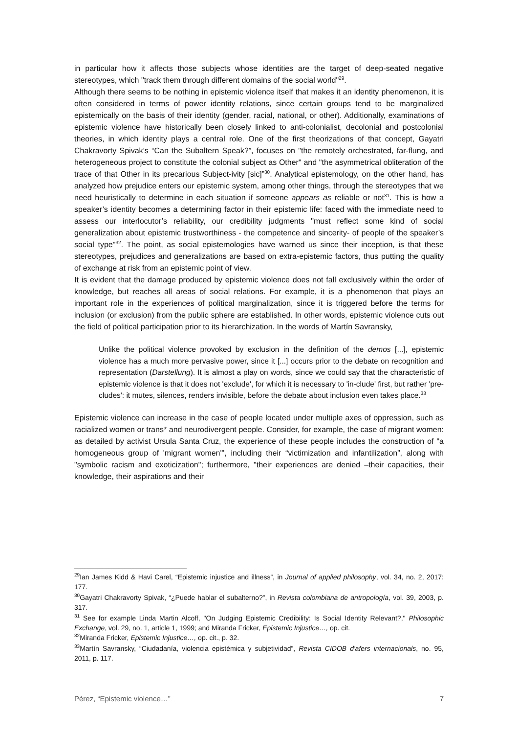in particular how it affects those subjects whose identities are the target of deep-seated negative stereotypes, which "track them through different domains of the social world"<sup>29</sup>.
Although there seems to be nothing in epistemic violence itself that makes it an identity phenomenon, it is often considered in terms of power identity relations, since certain groups tend to be marginalized epistemically on the basis of their identity (gender, racial, national, or other). Additionally, examinations of epistemic violence have historically been closely linked to anti-colonialist, decolonial and postcolonial theories, in which identity plays a central role. One of the first theorizations of that concept, Gayatri Chakravorty Spivak’s “Can the Subaltern Speak?”, focuses on "the remotely orchestrated, far-flung, and heterogeneous project to constitute the colonial subject as Other" and "the asymmetrical obliteration of the trace of that Other in its precarious Subject-ivity [sic]”<sup>30</sup>. Analytical epistemology, on the other hand, has analyzed how prejudice enters our epistemic system, among other things, through the stereotypes that we need heuristically to determine in each situation if someone appears as reliable or not<sup>31</sup>. This is how a speaker’s identity becomes a determining factor in their epistemic life: faced with the immediate need to assess our interlocutor’s reliability, our credibility judgments "must reflect some kind of social generalization about epistemic trustworthiness - the competence and sincerity- of people of the speaker’s social type"<sup>32</sup>. The point, as social epistemologies have warned us since their inception, is that these stereotypes, prejudices and generalizations are based on extra-epistemic factors, thus putting the quality of exchange at risk from an epistemic point of view.
It is evident that the damage produced by epistemic violence does not fall exclusively within the order of knowledge, but reaches all areas of social relations. For example, it is a phenomenon that plays an important role in the experiences of political marginalization, since it is triggered before the terms for inclusion (or exclusion) from the public sphere are established. In other words, epistemic violence cuts out the field of political participation prior to its hierarchization. In the words of Martín Savransky,
Unlike the political violence provoked by exclusion in the definition of the demos [...], epistemic violence has a much more pervasive power, since it [...] occurs prior to the debate on recognition and representation (Darstellung). It is almost a play on words, since we could say that the characteristic of epistemic violence is that it does not 'exclude', for which it is necessary to 'in-clude' first, but rather 'pre-cludes': it mutes, silences, renders invisible, before the debate about inclusion even takes place.<sup>33</sup>
Epistemic violence can increase in the case of people located under multiple axes of oppression, such as racialized women or trans* and neurodivergent people. Consider, for example, the case of migrant women: as detailed by activist Ursula Santa Cruz, the experience of these people includes the construction of "a homogeneous group of 'migrant women'", including their “victimization and infantilization”, along with "symbolic racism and exoticization"; furthermore, "their experiences are denied –their capacities, their knowledge, their aspirations and their
<sup>29</sup> Ian James Kidd & Havi Carel, “Epistemic injustice and illness”, in Journal of applied philosophy, vol. 34, no. 2, 2017: 177.
<sup>30</sup> Gayatri Chakravorty Spivak, “¿Puede hablar el subalterno?”, in Revista colombiana de antropología, vol. 39, 2003, p. 317.
<sup>31</sup> See for example Linda Martin Alcoff, "On Judging Epistemic Credibility: Is Social Identity Relevant?," Philosophic Exchange, vol. 29, no. 1, article 1, 1999; and Miranda Fricker, Epistemic Injustice…, op. cit.
<sup>32</sup> Miranda Fricker, Epistemic Injustice…, op. cit., p. 32.
<sup>33</sup> Martín Savransky, “Ciudadanía, violencia epistémica y subjetividad”, Revista CIDOB d'afers internacionals, no. 95, 2011, p. 117.
Pérez, “Epistemic violence…” 7